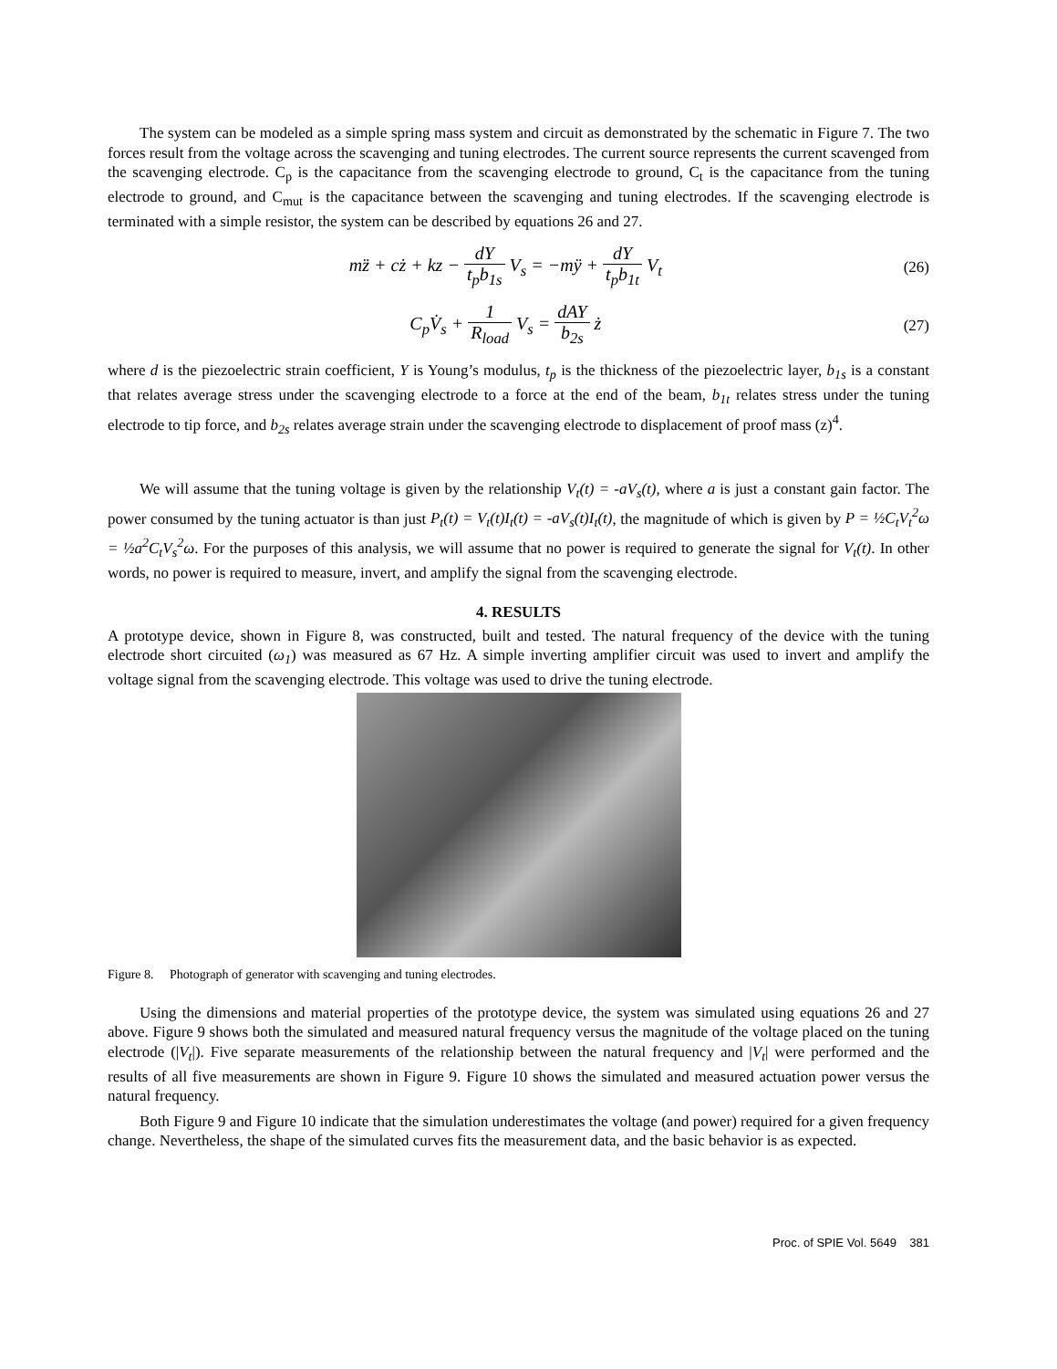The system can be modeled as a simple spring mass system and circuit as demonstrated by the schematic in Figure 7. The two forces result from the voltage across the scavenging and tuning electrodes. The current source represents the current scavenged from the scavenging electrode. C<sub>p</sub> is the capacitance from the scavenging electrode to ground, C<sub>t</sub> is the capacitance from the tuning electrode to ground, and C<sub>mut</sub> is the capacitance between the scavenging and tuning electrodes. If the scavenging electrode is terminated with a simple resistor, the system can be described by equations 26 and 27.
mz̈ + cż + kz − dY t<sub>p</sub>b<sub>1s</sub> V<sub>s</sub> = −mÿ + dY t<sub>p</sub>b<sub>1t</sub> V<sub>t</sub>
(26)
C<sub>p</sub>V̇<sub>s</sub> + 1 R<sub>load</sub> V<sub>s</sub> = dAY b<sub>2s</sub> ż
(27)
where d is the piezoelectric strain coefficient, Y is Young’s modulus, t<sub>p</sub> is the thickness of the piezoelectric layer, b<sub>1s</sub> is a constant that relates average stress under the scavenging electrode to a force at the end of the beam, b<sub>1t</sub> relates stress under the tuning electrode to tip force, and b<sub>2s</sub> relates average strain under the scavenging electrode to displacement of proof mass (z)<sup>4</sup>.
We will assume that the tuning voltage is given by the relationship V<sub>t</sub>(t) = -aV<sub>s</sub>(t), where a is just a constant gain factor. The power consumed by the tuning actuator is than just P<sub>t</sub>(t) = V<sub>t</sub>(t)I<sub>t</sub>(t) = -aV<sub>s</sub>(t)I<sub>t</sub>(t), the magnitude of which is given by P = ½C<sub>t</sub>V<sub>t</sub><sup>2</sup>ω = ½a<sup>2</sup>C<sub>t</sub>V<sub>s</sub><sup>2</sup>ω. For the purposes of this analysis, we will assume that no power is required to generate the signal for V<sub>t</sub>(t). In other words, no power is required to measure, invert, and amplify the signal from the scavenging electrode.
4. RESULTS
A prototype device, shown in Figure 8, was constructed, built and tested. The natural frequency of the device with the tuning electrode short circuited (ω<sub>1</sub>) was measured as 67 Hz. A simple inverting amplifier circuit was used to invert and amplify the voltage signal from the scavenging electrode. This voltage was used to drive the tuning electrode.
Figure 8. Photograph of generator with scavenging and tuning electrodes.
Using the dimensions and material properties of the prototype device, the system was simulated using equations 26 and 27 above. Figure 9 shows both the simulated and measured natural frequency versus the magnitude of the voltage placed on the tuning electrode (|V<sub>t</sub>|). Five separate measurements of the relationship between the natural frequency and |V<sub>t</sub>| were performed and the results of all five measurements are shown in Figure 9. Figure 10 shows the simulated and measured actuation power versus the natural frequency.
Both Figure 9 and Figure 10 indicate that the simulation underestimates the voltage (and power) required for a given frequency change. Nevertheless, the shape of the simulated curves fits the measurement data, and the basic behavior is as expected.
Proc. of SPIE Vol. 5649 381